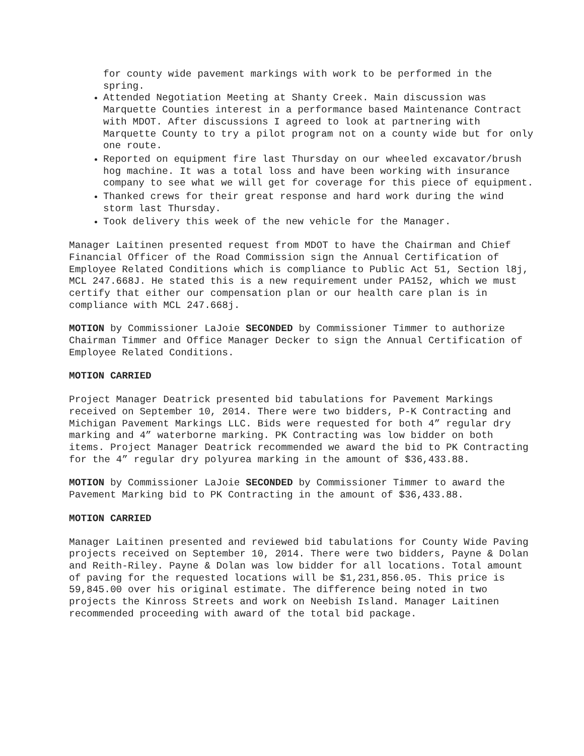for county wide pavement markings with work to be performed in the spring.
Attended Negotiation Meeting at Shanty Creek. Main discussion was Marquette Counties interest in a performance based Maintenance Contract with MDOT. After discussions I agreed to look at partnering with Marquette County to try a pilot program not on a county wide but for only one route.
Reported on equipment fire last Thursday on our wheeled excavator/brush hog machine. It was a total loss and have been working with insurance company to see what we will get for coverage for this piece of equipment.
Thanked crews for their great response and hard work during the wind storm last Thursday.
Took delivery this week of the new vehicle for the Manager.
Manager Laitinen presented request from MDOT to have the Chairman and Chief Financial Officer of the Road Commission sign the Annual Certification of Employee Related Conditions which is compliance to Public Act 51, Section l8j, MCL 247.668J. He stated this is a new requirement under PA152, which we must certify that either our compensation plan or our health care plan is in compliance with MCL 247.668j.
MOTION by Commissioner LaJoie SECONDED by Commissioner Timmer to authorize Chairman Timmer and Office Manager Decker to sign the Annual Certification of Employee Related Conditions.
MOTION CARRIED
Project Manager Deatrick presented bid tabulations for Pavement Markings received on September 10, 2014. There were two bidders, P-K Contracting and Michigan Pavement Markings LLC. Bids were requested for both 4” regular dry marking and 4” waterborne marking. PK Contracting was low bidder on both items. Project Manager Deatrick recommended we award the bid to PK Contracting for the 4” regular dry polyurea marking in the amount of $36,433.88.
MOTION by Commissioner LaJoie SECONDED by Commissioner Timmer to award the Pavement Marking bid to PK Contracting in the amount of $36,433.88.
MOTION CARRIED
Manager Laitinen presented and reviewed bid tabulations for County Wide Paving projects received on September 10, 2014. There were two bidders, Payne & Dolan and Reith-Riley. Payne & Dolan was low bidder for all locations. Total amount of paving for the requested locations will be $1,231,856.05. This price is 59,845.00 over his original estimate. The difference being noted in two projects the Kinross Streets and work on Neebish Island. Manager Laitinen recommended proceeding with award of the total bid package.